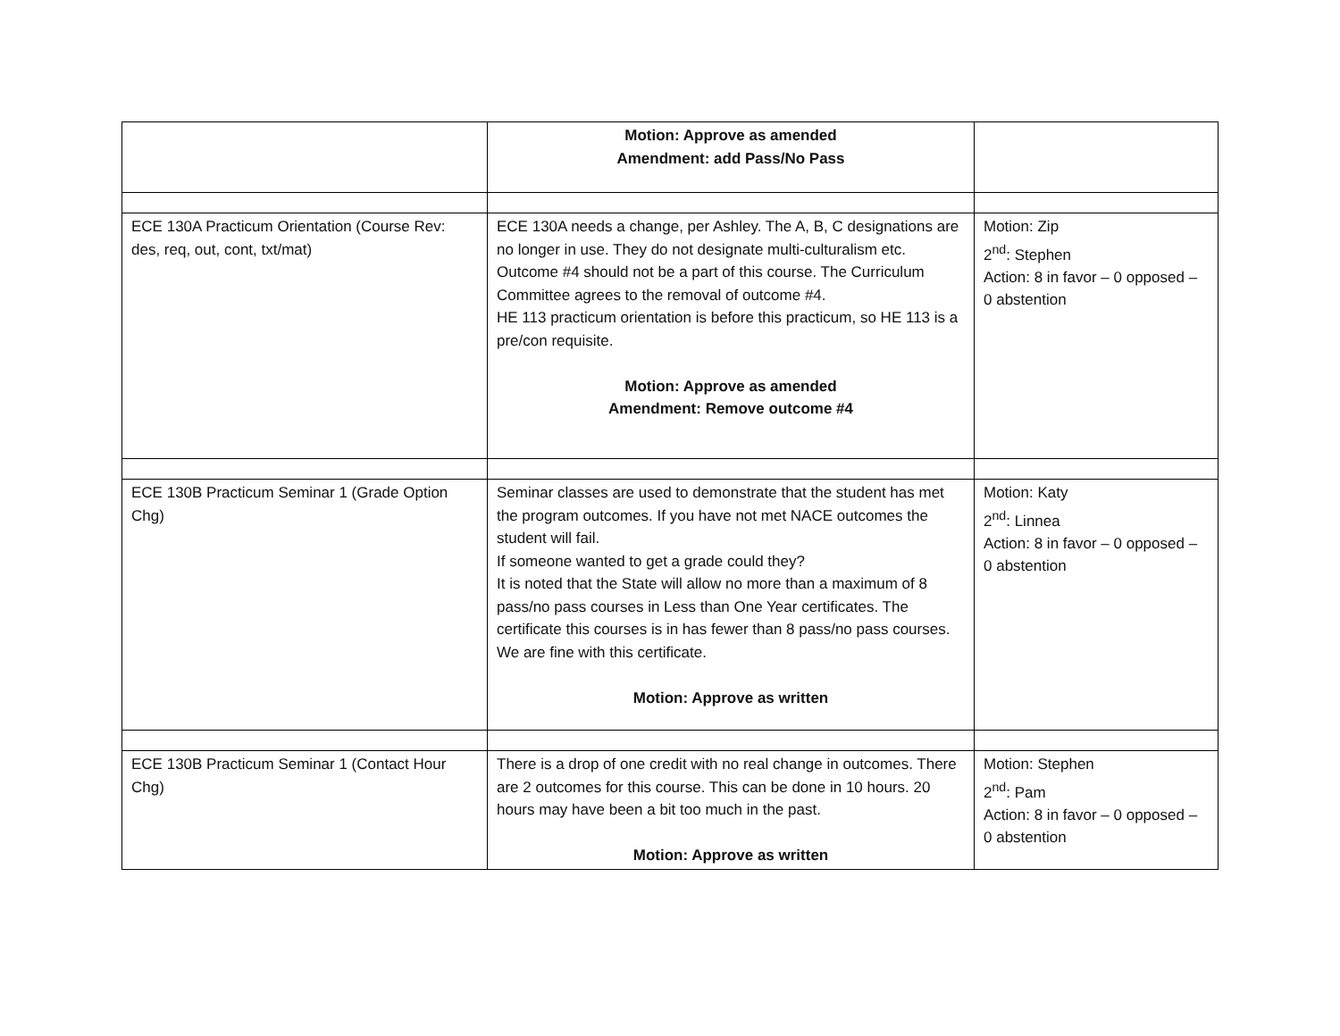| | Motion: Approve as amended Amendment: add Pass/No Pass | |
| ECE 130A Practicum Orientation (Course Rev: des, req, out, cont, txt/mat) | ECE 130A needs a change, per Ashley. The A, B, C designations are no longer in use. They do not designate multi-culturalism etc. Outcome #4 should not be a part of this course. The Curriculum Committee agrees to the removal of outcome #4. HE 113 practicum orientation is before this practicum, so HE 113 is a pre/con requisite. Motion: Approve as amended Amendment: Remove outcome #4 | Motion: Zip 2<sup>nd</sup>: Stephen Action: 8 in favor – 0 opposed – 0 abstention |
| ECE 130B Practicum Seminar 1 (Grade Option Chg) | Seminar classes are used to demonstrate that the student has met the program outcomes. If you have not met NACE outcomes the student will fail. If someone wanted to get a grade could they? It is noted that the State will allow no more than a maximum of 8 pass/no pass courses in Less than One Year certificates. The certificate this courses is in has fewer than 8 pass/no pass courses. We are fine with this certificate. Motion: Approve as written | Motion: Katy 2<sup>nd</sup>: Linnea Action: 8 in favor – 0 opposed – 0 abstention |
| ECE 130B Practicum Seminar 1 (Contact Hour Chg) | There is a drop of one credit with no real change in outcomes. There are 2 outcomes for this course. This can be done in 10 hours. 20 hours may have been a bit too much in the past. Motion: Approve as written | Motion: Stephen 2<sup>nd</sup>: Pam Action: 8 in favor – 0 opposed – 0 abstention |